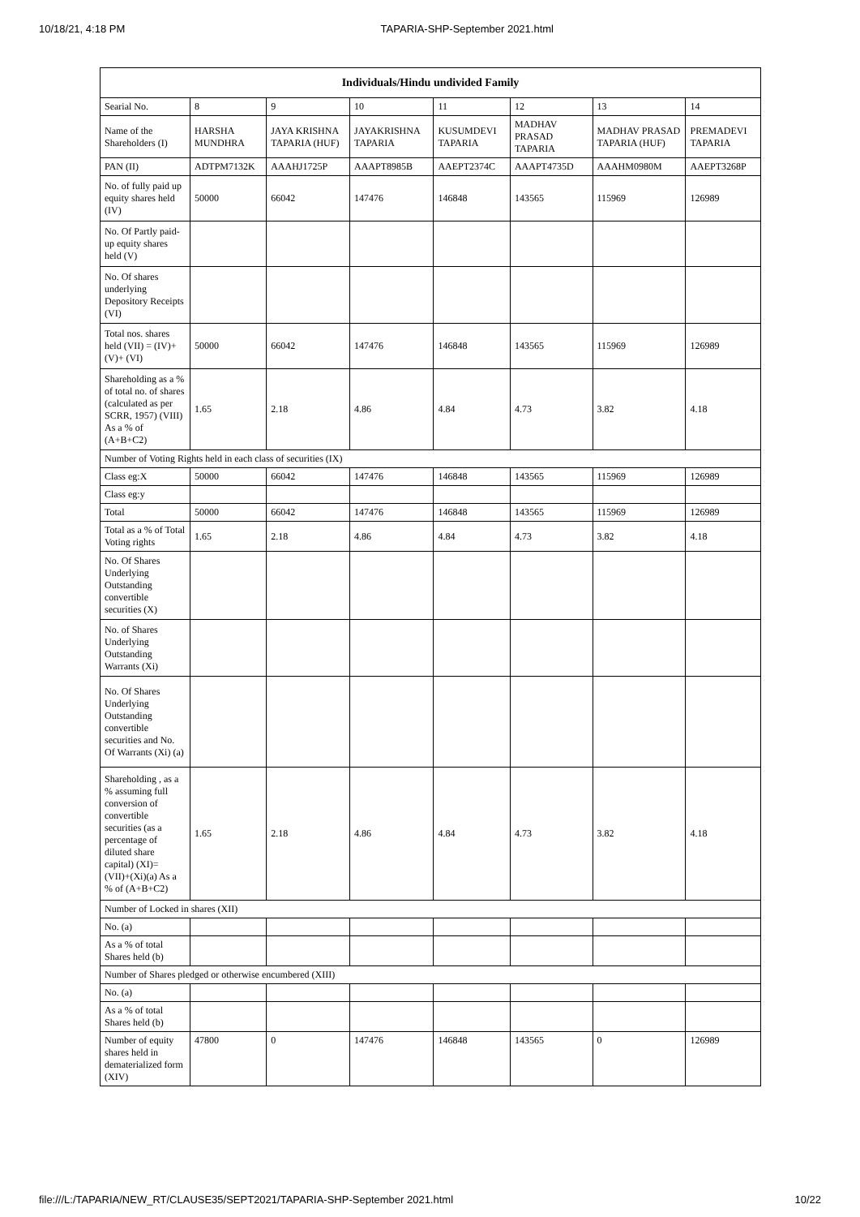10/18/21, 4:18 PM TAPARIA-SHP-September 2021.html
| Individuals/Hindu undivided Family | | | | | | | |
| --- | --- | --- | --- | --- | --- | --- | --- |
| Searial No. | 8 | 9 | 10 | 11 | 12 | 13 | 14 |
| Name of the Shareholders (I) | HARSHA MUNDHRA | JAYA KRISHNA TAPARIA (HUF) | JAYAKRISHNA TAPARIA | KUSUMDEVI TAPARIA | MADHAV PRASAD TAPARIA | MADHAV PRASAD TAPARIA (HUF) | PREMADEVI TAPARIA |
| PAN (II) | ADTPM7132K | AAAHJ1725P | AAAPT8985B | AAEPT2374C | AAAPT4735D | AAAHM0980M | AAEPT3268P |
| No. of fully paid up equity shares held (IV) | 50000 | 66042 | 147476 | 146848 | 143565 | 115969 | 126989 |
| No. Of Partly paid-up equity shares held (V) | | | | | | | |
| No. Of shares underlying Depository Receipts (VI) | | | | | | | |
| Total nos. shares held (VII) = (IV)+(V)+ (VI) | 50000 | 66042 | 147476 | 146848 | 143565 | 115969 | 126989 |
| Shareholding as a % of total no. of shares (calculated as per SCRR, 1957) (VIII) As a % of (A+B+C2) | 1.65 | 2.18 | 4.86 | 4.84 | 4.73 | 3.82 | 4.18 |
| Number of Voting Rights held in each class of securities (IX) | | | | | | | |
| Class eg:X | 50000 | 66042 | 147476 | 146848 | 143565 | 115969 | 126989 |
| Class eg:y | | | | | | | |
| Total | 50000 | 66042 | 147476 | 146848 | 143565 | 115969 | 126989 |
| Total as a % of Total Voting rights | 1.65 | 2.18 | 4.86 | 4.84 | 4.73 | 3.82 | 4.18 |
| No. Of Shares Underlying Outstanding convertible securities (X) | | | | | | | |
| No. of Shares Underlying Outstanding Warrants (Xi) | | | | | | | |
| No. Of Shares Underlying Outstanding convertible securities and No. Of Warrants (Xi) (a) | | | | | | | |
| Shareholding , as a % assuming full conversion of convertible securities (as a percentage of diluted share capital) (XI)= (VII)+(Xi)(a) As a % of (A+B+C2) | 1.65 | 2.18 | 4.86 | 4.84 | 4.73 | 3.82 | 4.18 |
| Number of Locked in shares (XII) | | | | | | | |
| No. (a) | | | | | | | |
| As a % of total Shares held (b) | | | | | | | |
| Number of Shares pledged or otherwise encumbered (XIII) | | | | | | | |
| No. (a) | | | | | | | |
| As a % of total Shares held (b) | | | | | | | |
| Number of equity shares held in dematerialized form (XIV) | 47800 | 0 | 147476 | 146848 | 143565 | 0 | 126989 |
file:///L:/TAPARIA/NEW_RT/CLAUSE35/SEPT2021/TAPARIA-SHP-September 2021.html 10/22